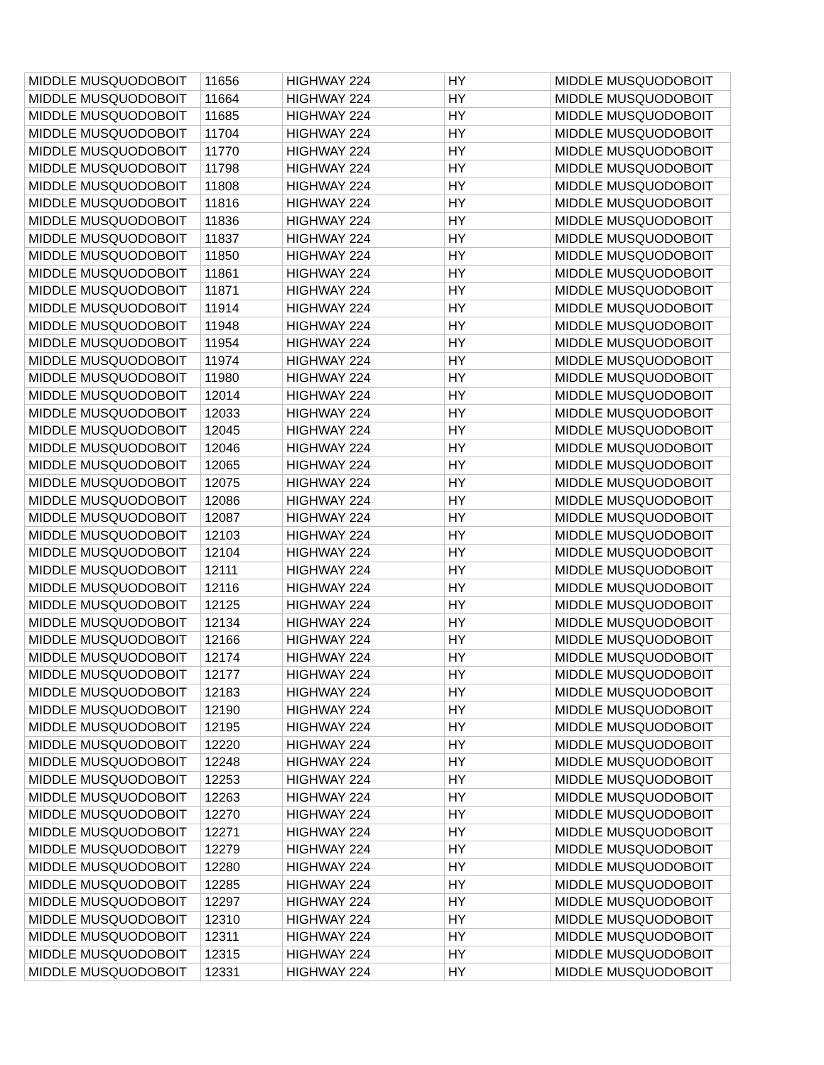| MIDDLE MUSQUODOBOIT | 11656 | HIGHWAY 224 | HY | MIDDLE MUSQUODOBOIT |
| MIDDLE MUSQUODOBOIT | 11664 | HIGHWAY 224 | HY | MIDDLE MUSQUODOBOIT |
| MIDDLE MUSQUODOBOIT | 11685 | HIGHWAY 224 | HY | MIDDLE MUSQUODOBOIT |
| MIDDLE MUSQUODOBOIT | 11704 | HIGHWAY 224 | HY | MIDDLE MUSQUODOBOIT |
| MIDDLE MUSQUODOBOIT | 11770 | HIGHWAY 224 | HY | MIDDLE MUSQUODOBOIT |
| MIDDLE MUSQUODOBOIT | 11798 | HIGHWAY 224 | HY | MIDDLE MUSQUODOBOIT |
| MIDDLE MUSQUODOBOIT | 11808 | HIGHWAY 224 | HY | MIDDLE MUSQUODOBOIT |
| MIDDLE MUSQUODOBOIT | 11816 | HIGHWAY 224 | HY | MIDDLE MUSQUODOBOIT |
| MIDDLE MUSQUODOBOIT | 11836 | HIGHWAY 224 | HY | MIDDLE MUSQUODOBOIT |
| MIDDLE MUSQUODOBOIT | 11837 | HIGHWAY 224 | HY | MIDDLE MUSQUODOBOIT |
| MIDDLE MUSQUODOBOIT | 11850 | HIGHWAY 224 | HY | MIDDLE MUSQUODOBOIT |
| MIDDLE MUSQUODOBOIT | 11861 | HIGHWAY 224 | HY | MIDDLE MUSQUODOBOIT |
| MIDDLE MUSQUODOBOIT | 11871 | HIGHWAY 224 | HY | MIDDLE MUSQUODOBOIT |
| MIDDLE MUSQUODOBOIT | 11914 | HIGHWAY 224 | HY | MIDDLE MUSQUODOBOIT |
| MIDDLE MUSQUODOBOIT | 11948 | HIGHWAY 224 | HY | MIDDLE MUSQUODOBOIT |
| MIDDLE MUSQUODOBOIT | 11954 | HIGHWAY 224 | HY | MIDDLE MUSQUODOBOIT |
| MIDDLE MUSQUODOBOIT | 11974 | HIGHWAY 224 | HY | MIDDLE MUSQUODOBOIT |
| MIDDLE MUSQUODOBOIT | 11980 | HIGHWAY 224 | HY | MIDDLE MUSQUODOBOIT |
| MIDDLE MUSQUODOBOIT | 12014 | HIGHWAY 224 | HY | MIDDLE MUSQUODOBOIT |
| MIDDLE MUSQUODOBOIT | 12033 | HIGHWAY 224 | HY | MIDDLE MUSQUODOBOIT |
| MIDDLE MUSQUODOBOIT | 12045 | HIGHWAY 224 | HY | MIDDLE MUSQUODOBOIT |
| MIDDLE MUSQUODOBOIT | 12046 | HIGHWAY 224 | HY | MIDDLE MUSQUODOBOIT |
| MIDDLE MUSQUODOBOIT | 12065 | HIGHWAY 224 | HY | MIDDLE MUSQUODOBOIT |
| MIDDLE MUSQUODOBOIT | 12075 | HIGHWAY 224 | HY | MIDDLE MUSQUODOBOIT |
| MIDDLE MUSQUODOBOIT | 12086 | HIGHWAY 224 | HY | MIDDLE MUSQUODOBOIT |
| MIDDLE MUSQUODOBOIT | 12087 | HIGHWAY 224 | HY | MIDDLE MUSQUODOBOIT |
| MIDDLE MUSQUODOBOIT | 12103 | HIGHWAY 224 | HY | MIDDLE MUSQUODOBOIT |
| MIDDLE MUSQUODOBOIT | 12104 | HIGHWAY 224 | HY | MIDDLE MUSQUODOBOIT |
| MIDDLE MUSQUODOBOIT | 12111 | HIGHWAY 224 | HY | MIDDLE MUSQUODOBOIT |
| MIDDLE MUSQUODOBOIT | 12116 | HIGHWAY 224 | HY | MIDDLE MUSQUODOBOIT |
| MIDDLE MUSQUODOBOIT | 12125 | HIGHWAY 224 | HY | MIDDLE MUSQUODOBOIT |
| MIDDLE MUSQUODOBOIT | 12134 | HIGHWAY 224 | HY | MIDDLE MUSQUODOBOIT |
| MIDDLE MUSQUODOBOIT | 12166 | HIGHWAY 224 | HY | MIDDLE MUSQUODOBOIT |
| MIDDLE MUSQUODOBOIT | 12174 | HIGHWAY 224 | HY | MIDDLE MUSQUODOBOIT |
| MIDDLE MUSQUODOBOIT | 12177 | HIGHWAY 224 | HY | MIDDLE MUSQUODOBOIT |
| MIDDLE MUSQUODOBOIT | 12183 | HIGHWAY 224 | HY | MIDDLE MUSQUODOBOIT |
| MIDDLE MUSQUODOBOIT | 12190 | HIGHWAY 224 | HY | MIDDLE MUSQUODOBOIT |
| MIDDLE MUSQUODOBOIT | 12195 | HIGHWAY 224 | HY | MIDDLE MUSQUODOBOIT |
| MIDDLE MUSQUODOBOIT | 12220 | HIGHWAY 224 | HY | MIDDLE MUSQUODOBOIT |
| MIDDLE MUSQUODOBOIT | 12248 | HIGHWAY 224 | HY | MIDDLE MUSQUODOBOIT |
| MIDDLE MUSQUODOBOIT | 12253 | HIGHWAY 224 | HY | MIDDLE MUSQUODOBOIT |
| MIDDLE MUSQUODOBOIT | 12263 | HIGHWAY 224 | HY | MIDDLE MUSQUODOBOIT |
| MIDDLE MUSQUODOBOIT | 12270 | HIGHWAY 224 | HY | MIDDLE MUSQUODOBOIT |
| MIDDLE MUSQUODOBOIT | 12271 | HIGHWAY 224 | HY | MIDDLE MUSQUODOBOIT |
| MIDDLE MUSQUODOBOIT | 12279 | HIGHWAY 224 | HY | MIDDLE MUSQUODOBOIT |
| MIDDLE MUSQUODOBOIT | 12280 | HIGHWAY 224 | HY | MIDDLE MUSQUODOBOIT |
| MIDDLE MUSQUODOBOIT | 12285 | HIGHWAY 224 | HY | MIDDLE MUSQUODOBOIT |
| MIDDLE MUSQUODOBOIT | 12297 | HIGHWAY 224 | HY | MIDDLE MUSQUODOBOIT |
| MIDDLE MUSQUODOBOIT | 12310 | HIGHWAY 224 | HY | MIDDLE MUSQUODOBOIT |
| MIDDLE MUSQUODOBOIT | 12311 | HIGHWAY 224 | HY | MIDDLE MUSQUODOBOIT |
| MIDDLE MUSQUODOBOIT | 12315 | HIGHWAY 224 | HY | MIDDLE MUSQUODOBOIT |
| MIDDLE MUSQUODOBOIT | 12331 | HIGHWAY 224 | HY | MIDDLE MUSQUODOBOIT |